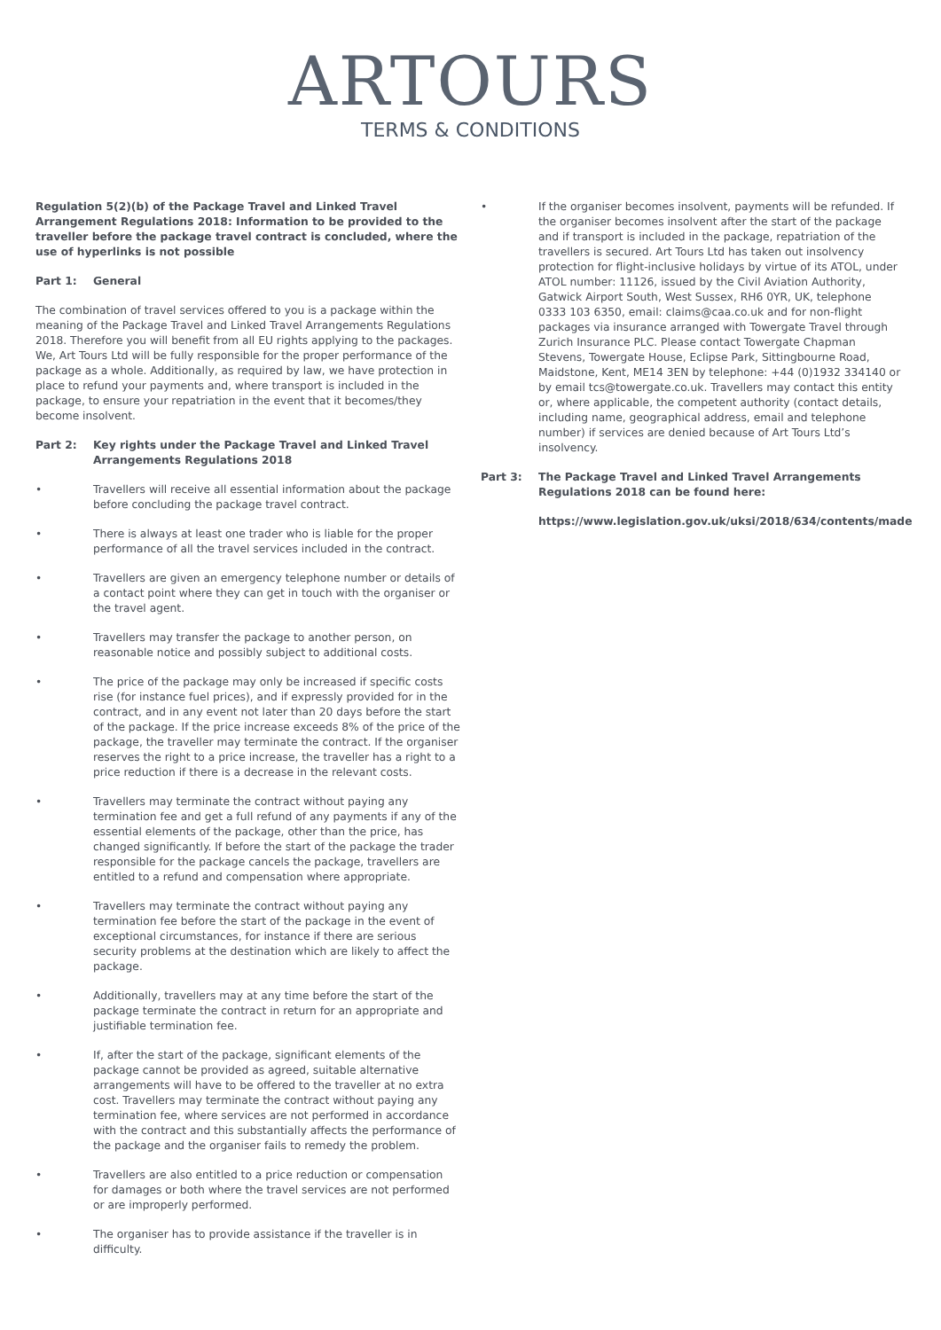ARTOURS
TERMS & CONDITIONS
Regulation 5(2)(b) of the Package Travel and Linked Travel Arrangement Regulations 2018: Information to be provided to the traveller before the package travel contract is concluded, where the use of hyperlinks is not possible
Part 1: General
The combination of travel services offered to you is a package within the meaning of the Package Travel and Linked Travel Arrangements Regulations 2018. Therefore you will benefit from all EU rights applying to the packages. We, Art Tours Ltd will be fully responsible for the proper performance of the package as a whole. Additionally, as required by law, we have protection in place to refund your payments and, where transport is included in the package, to ensure your repatriation in the event that it becomes/they become insolvent.
Part 2: Key rights under the Package Travel and Linked Travel Arrangements Regulations 2018
• Travellers will receive all essential information about the package before concluding the package travel contract.
• There is always at least one trader who is liable for the proper performance of all the travel services included in the contract.
• Travellers are given an emergency telephone number or details of a contact point where they can get in touch with the organiser or the travel agent.
• Travellers may transfer the package to another person, on reasonable notice and possibly subject to additional costs.
• The price of the package may only be increased if specific costs rise (for instance fuel prices), and if expressly provided for in the contract, and in any event not later than 20 days before the start of the package. If the price increase exceeds 8% of the price of the package, the traveller may terminate the contract. If the organiser reserves the right to a price increase, the traveller has a right to a price reduction if there is a decrease in the relevant costs.
• Travellers may terminate the contract without paying any termination fee and get a full refund of any payments if any of the essential elements of the package, other than the price, has changed significantly. If before the start of the package the trader responsible for the package cancels the package, travellers are entitled to a refund and compensation where appropriate.
• Travellers may terminate the contract without paying any termination fee before the start of the package in the event of exceptional circumstances, for instance if there are serious security problems at the destination which are likely to affect the package.
• Additionally, travellers may at any time before the start of the package terminate the contract in return for an appropriate and justifiable termination fee.
• If, after the start of the package, significant elements of the package cannot be provided as agreed, suitable alternative arrangements will have to be offered to the traveller at no extra cost. Travellers may terminate the contract without paying any termination fee, where services are not performed in accordance with the contract and this substantially affects the performance of the package and the organiser fails to remedy the problem.
• Travellers are also entitled to a price reduction or compensation for damages or both where the travel services are not performed or are improperly performed.
• The organiser has to provide assistance if the traveller is in difficulty.
• If the organiser becomes insolvent, payments will be refunded. If the organiser becomes insolvent after the start of the package and if transport is included in the package, repatriation of the travellers is secured. Art Tours Ltd has taken out insolvency protection for flight-inclusive holidays by virtue of its ATOL, under ATOL number: 11126, issued by the Civil Aviation Authority, Gatwick Airport South, West Sussex, RH6 0YR, UK, telephone 0333 103 6350, email: claims@caa.co.uk and for non-flight packages via insurance arranged with Towergate Travel through Zurich Insurance PLC. Please contact Towergate Chapman Stevens, Towergate House, Eclipse Park, Sittingbourne Road, Maidstone, Kent, ME14 3EN by telephone: +44 (0)1932 334140 or by email tcs@towergate.co.uk. Travellers may contact this entity or, where applicable, the competent authority (contact details, including name, geographical address, email and telephone number) if services are denied because of Art Tours Ltd’s insolvency.
Part 3: The Package Travel and Linked Travel Arrangements Regulations 2018 can be found here:
https://www.legislation.gov.uk/uksi/2018/634/contents/made